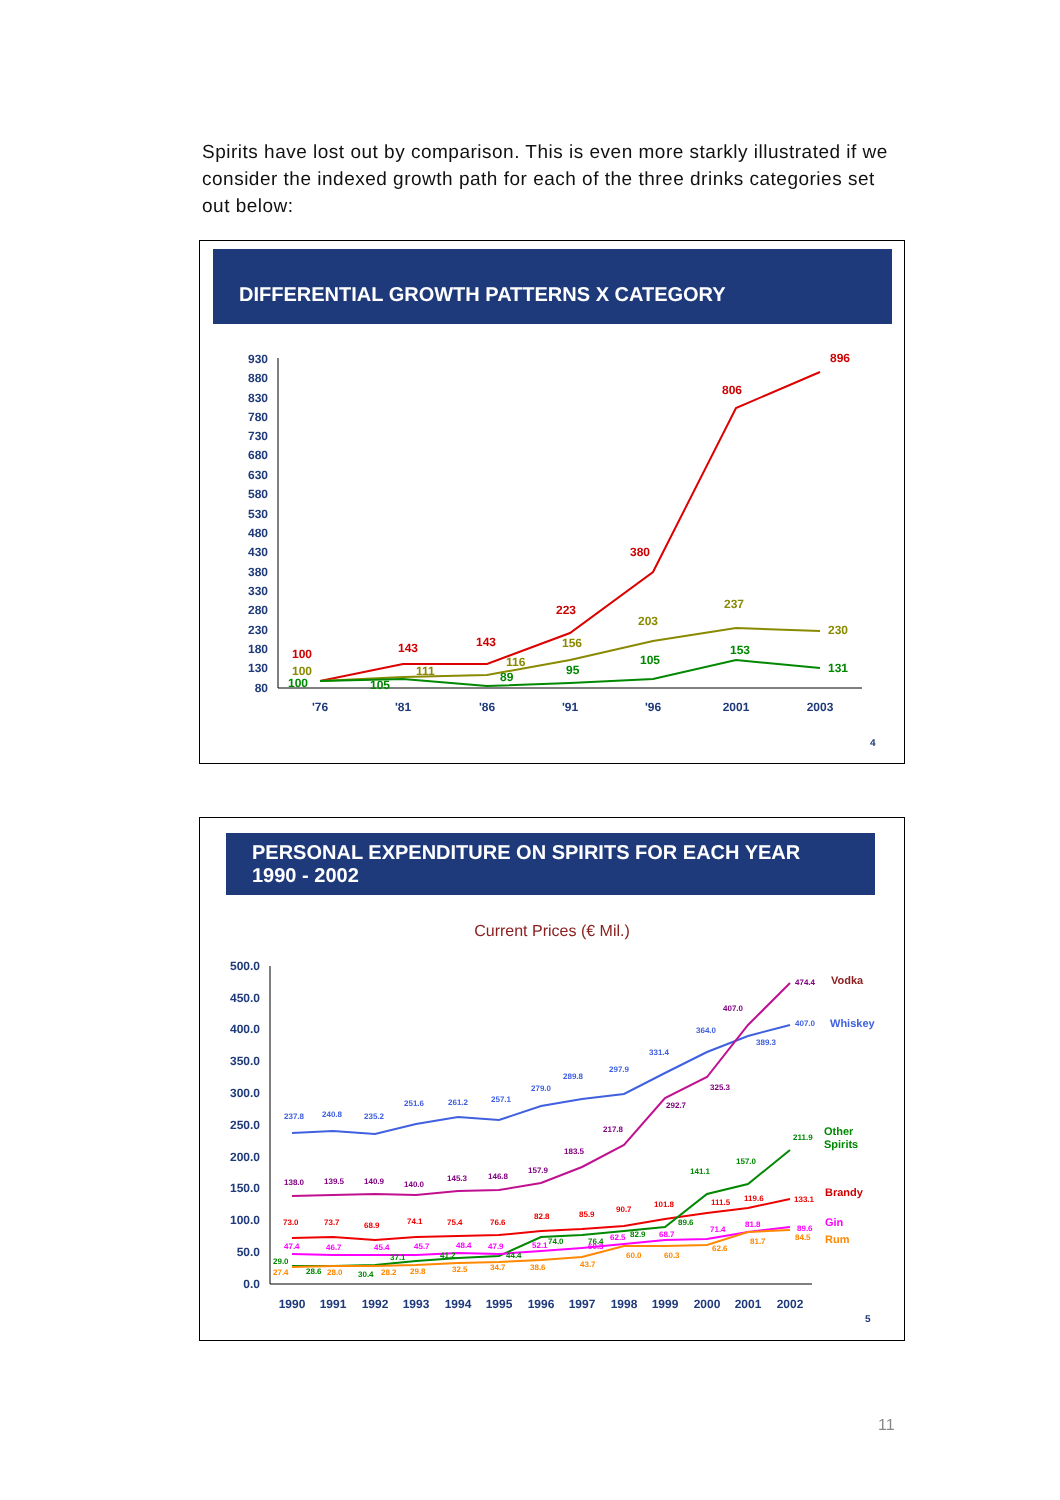Spirits have lost out by comparison. This is even more starkly illustrated if we consider the indexed growth path for each of the three drinks categories set out below:
DIFFERENTIAL GROWTH PATTERNS X CATEGORY
930
880
830
780
730
680
630
580
530
480
430
380
330
280
230
180
130
80
'76
'81
'86
'91
'96
2001
2003
100
143
143
223
380
806
896
100
111
116
156
203
237
230
100
105
89
95
105
153
131
4
PERSONAL EXPENDITURE ON SPIRITS FOR EACH YEAR
1990 - 2002
Current Prices (€ Mil.)
500.0
450.0
400.0
350.0
300.0
250.0
200.0
150.0
100.0
50.0
0.0
1990
1991
1992
1993
1994
1995
1996
1997
1998
1999
2000
2001
2002
237.8
240.8
235.2
251.6
261.2
257.1
279.0
289.8
297.9
331.4
364.0
389.3
407.0
138.0
139.5
140.9
140.0
145.3
146.8
157.9
183.5
217.8
292.7
325.3
407.0
474.4
73.0
73.7
68.9
74.1
75.4
76.6
82.8
85.9
90.7
101.8
111.5
119.6
133.1
29.0
28.6
30.4
37.1
41.2
44.4
74.0
76.4
82.9
89.6
141.1
157.0
211.9
47.4
46.7
45.4
45.7
48.4
47.9
52.1
60.3
62.5
68.7
71.4
81.8
89.6
27.4
28.0
28.2
29.8
32.5
34.7
38.6
43.7
60.0
60.3
62.6
81.7
84.5
Vodka
Whiskey
Other
Spirits
Brandy
Gin
Rum
5
11